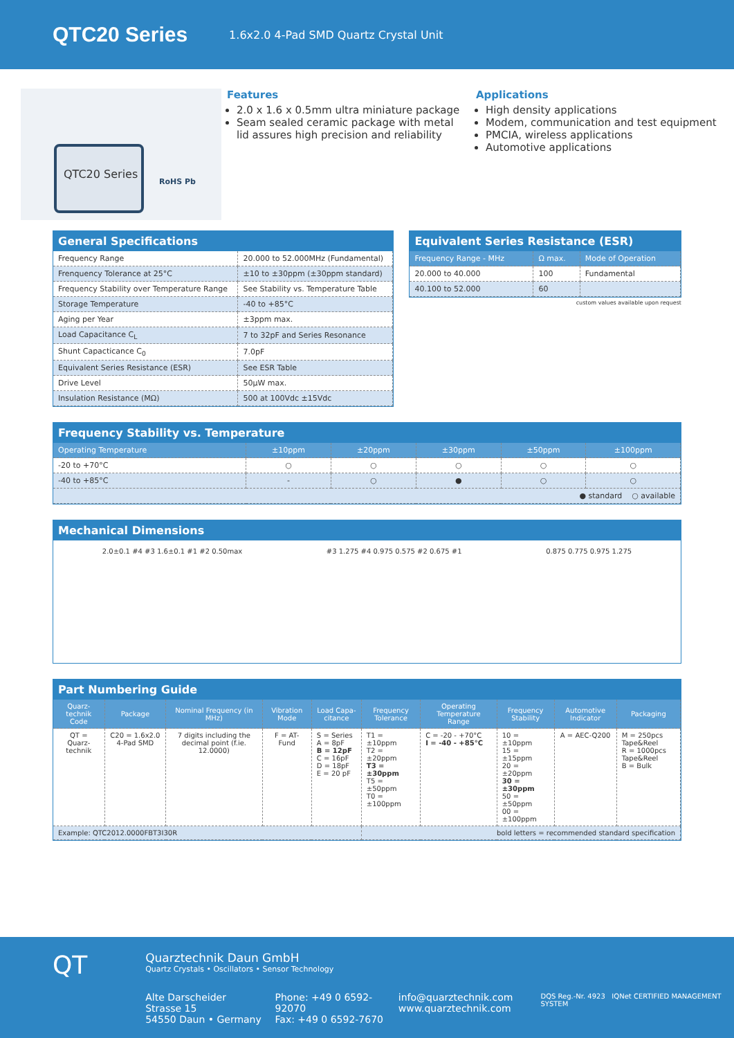QTC20 Series
1.6x2.0 4-Pad SMD Quartz Crystal Unit
QTC20 Series
RoHS Pb
Features
2.0 x 1.6 x 0.5mm ultra miniature package
Seam sealed ceramic package with metal lid assures high precision and reliability
Applications
High density applications
Modem, communication and test equipment
PMCIA, wireless applications
Automotive applications
General Specifications
| Frequency Range | 20.000 to 52.000MHz (Fundamental) |
| Frenquency Tolerance at 25°C | ±10 to ±30ppm (±30ppm standard) |
| Frequency Stability over Temperature Range | See Stability vs. Temperature Table |
| Storage Temperature | -40 to +85°C |
| Aging per Year | ±3ppm max. |
| Load Capacitance C<sub>L</sub> | 7 to 32pF and Series Resonance |
| Shunt Capacticance C<sub>0</sub> | 7.0pF |
| Equivalent Series Resistance (ESR) | See ESR Table |
| Drive Level | 50µW max. |
| Insulation Resistance (MΩ) | 500 at 100Vdc ±15Vdc |
Equivalent Series Resistance (ESR)
| Frequency Range - MHz | Ω max. | Mode of Operation |
| --- | --- | --- |
| 20.000 to 40.000 | 100 | Fundamental |
| 40.100 to 52.000 | 60 | |
custom values available upon request
Frequency Stability vs. Temperature
| Operating Temperature | ±10ppm | ±20ppm | ±30ppm | ±50ppm | ±100ppm |
| --- | --- | --- | --- | --- | --- |
| -20 to +70°C | ○ | ○ | ○ | ○ | ○ |
| -40 to +85°C | - | ○ | ● | ○ | ○ |
| ● standard ○ available | | | | | |
Mechanical Dimensions
2.0±0.1 #4 #3 1.6±0.1 #1 #2 0.50max
#3 1.275 #4 0.975 0.575 #2 0.675 #1
0.875 0.775 0.975 1.275
Part Numbering Guide
| Quarz-technik Code | Package | Nominal Frequency (in MHz) | Vibration Mode | Load Capa-citance | Frequency Tolerance | Operating Temperature Range | Frequency Stability | Automotive Indicator | Packaging |
| --- | --- | --- | --- | --- | --- | --- | --- | --- | --- |
| QT = Quarz-technik | C20 = 1.6x2.0 4-Pad SMD | 7 digits including the decimal point (f.ie. 12.0000) | F = AT-Fund | S = Series A = 8pF B = 12pF C = 16pF D = 18pF E = 20 pF | T1 = ±10ppm T2 = ±20ppm T3 = ±30ppm T5 = ±50ppm T0 = ±100ppm | C = -20 - +70°C I = -40 - +85°C | 10 = ±10ppm 15 = ±15ppm 20 = ±20ppm 30 = ±30ppm 50 = ±50ppm 00 = ±100ppm | A = AEC-Q200 | M = 250pcs Tape&Reel R = 1000pcs Tape&Reel B = Bulk |
| Example: QTC2012.0000FBT3I30R | | | | | bold letters = recommended standard specification | | | | |
QT
Quarztechnik Daun GmbH
Quartz Crystals • Oscillators • Sensor Technology
Alte Darscheider Strasse 15
54550 Daun • Germany
Phone: +49 0 6592-92070
Fax: +49 0 6592-7670
info@quarztechnik.com
www.quarztechnik.com
DQS Reg.-Nr. 4923 IQNet CERTIFIED MANAGEMENT SYSTEM